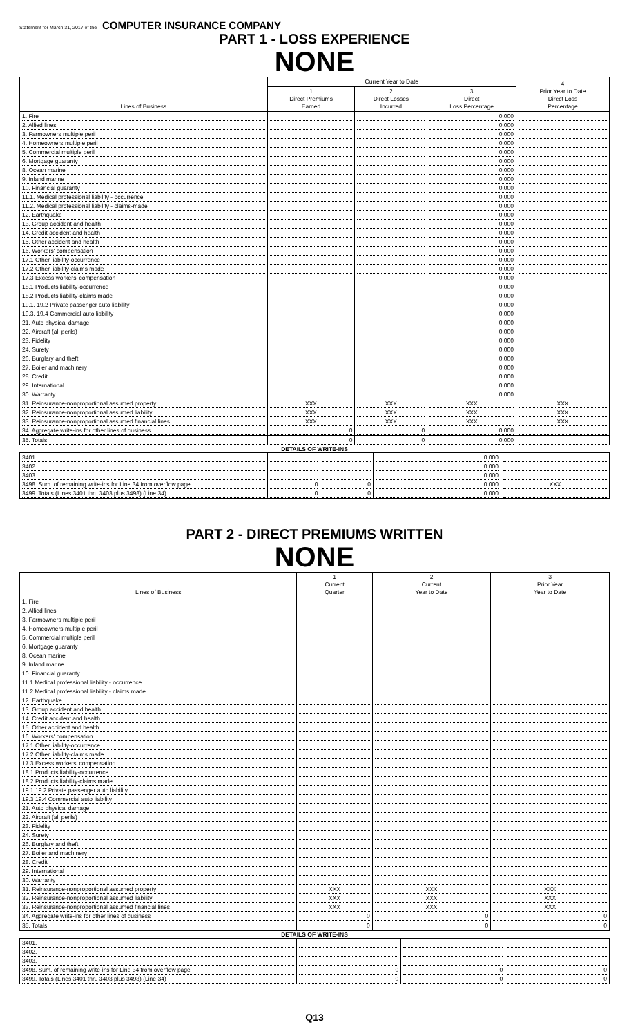Statement for March 31, 2017 of the COMPUTER INSURANCE COMPANY
PART 1 - LOSS EXPERIENCE
NONE
| Lines of Business | Current Year to Date | | | 4 Prior Year to Date Direct Loss Percentage |
| --- | --- | --- | --- | --- |
| | 1 Direct Premiums Earned | 2 Direct Losses Incurred | 3 Direct Loss Percentage | |
| 1. Fire | | | 0.000 | |
| 2. Allied lines | | | 0.000 | |
| 3. Farmowners multiple peril | | | 0.000 | |
| 4. Homeowners multiple peril | | | 0.000 | |
| 5. Commercial multiple peril | | | 0.000 | |
| 6. Mortgage guaranty | | | 0.000 | |
| 8. Ocean marine | | | 0.000 | |
| 9. Inland marine | | | 0.000 | |
| 10. Financial guaranty | | | 0.000 | |
| 11.1. Medical professional liability - occurrence | | | 0.000 | |
| 11.2. Medical professional liability - claims-made | | | 0.000 | |
| 12. Earthquake | | | 0.000 | |
| 13. Group accident and health | | | 0.000 | |
| 14. Credit accident and health | | | 0.000 | |
| 15. Other accident and health | | | 0.000 | |
| 16. Workers' compensation | | | 0.000 | |
| 17.1 Other liability-occurrence | | | 0.000 | |
| 17.2 Other liability-claims made | | | 0.000 | |
| 17.3 Excess workers' compensation | | | 0.000 | |
| 18.1 Products liability-occurrence | | | 0.000 | |
| 18.2 Products liability-claims made | | | 0.000 | |
| 19.1, 19.2 Private passenger auto liability | | | 0.000 | |
| 19.3, 19.4 Commercial auto liability | | | 0.000 | |
| 21. Auto physical damage | | | 0.000 | |
| 22. Aircraft (all perils) | | | 0.000 | |
| 23. Fidelity | | | 0.000 | |
| 24. Surety | | | 0.000 | |
| 26. Burglary and theft | | | 0.000 | |
| 27. Boiler and machinery | | | 0.000 | |
| 28. Credit | | | 0.000 | |
| 29. International | | | 0.000 | |
| 30. Warranty | | | 0.000 | |
| 31. Reinsurance-nonproportional assumed property | XXX | XXX | XXX | XXX |
| 32. Reinsurance-nonproportional assumed liability | XXX | XXX | XXX | XXX |
| 33. Reinsurance-nonproportional assumed financial lines | XXX | XXX | XXX | XXX |
| 34. Aggregate write-ins for other lines of business | 0 | 0 | 0.000 | |
| 35. Totals | 0 | 0 | 0.000 | |
DETAILS OF WRITE-INS
| 3401. | | | 0.000 | |
| 3402. | | | 0.000 | |
| 3403. | | | 0.000 | |
| 3498. Sum. of remaining write-ins for Line 34 from overflow page | 0 | 0 | 0.000 | XXX |
| 3499. Totals (Lines 3401 thru 3403 plus 3498) (Line 34) | 0 | 0 | 0.000 | |
PART 2 - DIRECT PREMIUMS WRITTEN
NONE
| Lines of Business | 1 Current Quarter | 2 Current Year to Date | 3 Prior Year Year to Date |
| --- | --- | --- | --- |
| 1. Fire | | | |
| 2. Allied lines | | | |
| 3. Farmowners multiple peril | | | |
| 4. Homeowners multiple peril | | | |
| 5. Commercial multiple peril | | | |
| 6. Mortgage guaranty | | | |
| 8. Ocean marine | | | |
| 9. Inland marine | | | |
| 10. Financial guaranty | | | |
| 11.1 Medical professional liability - occurrence | | | |
| 11.2 Medical professional liability - claims made | | | |
| 12. Earthquake | | | |
| 13. Group accident and health | | | |
| 14. Credit accident and health | | | |
| 15. Other accident and health | | | |
| 16. Workers' compensation | | | |
| 17.1 Other liability-occurrence | | | |
| 17.2 Other liability-claims made | | | |
| 17.3 Excess workers' compensation | | | |
| 18.1 Products liability-occurrence | | | |
| 18.2 Products liability-claims made | | | |
| 19.1 19.2 Private passenger auto liability | | | |
| 19.3 19.4 Commercial auto liability | | | |
| 21. Auto physical damage | | | |
| 22. Aircraft (all perils) | | | |
| 23. Fidelity | | | |
| 24. Surety | | | |
| 26. Burglary and theft | | | |
| 27. Boiler and machinery | | | |
| 28. Credit | | | |
| 29. International | | | |
| 30. Warranty | | | |
| 31. Reinsurance-nonproportional assumed property | XXX | XXX | XXX |
| 32. Reinsurance-nonproportional assumed liability | XXX | XXX | XXX |
| 33. Reinsurance-nonproportional assumed financial lines | XXX | XXX | XXX |
| 34. Aggregate write-ins for other lines of business | 0 | 0 | 0 |
| 35. Totals | 0 | 0 | 0 |
DETAILS OF WRITE-INS
| 3401. | | | |
| 3402. | | | |
| 3403. | | | |
| 3498. Sum. of remaining write-ins for Line 34 from overflow page | 0 | 0 | 0 |
| 3499. Totals (Lines 3401 thru 3403 plus 3498) (Line 34) | 0 | 0 | 0 |
Q13